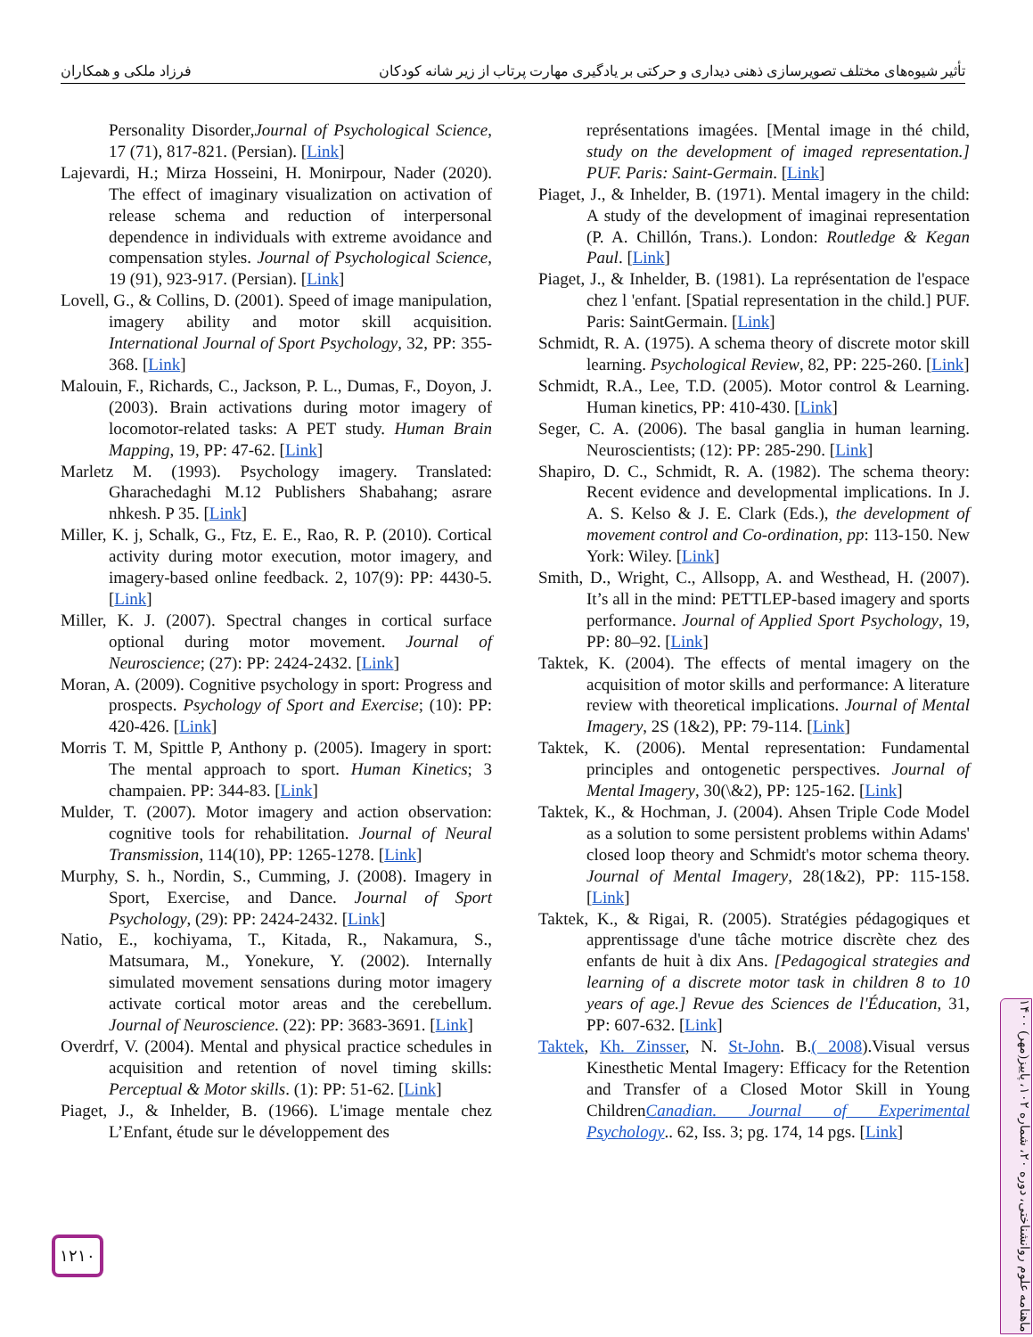تأثیر شیوه‌های مختلف تصویرسازی ذهنی دیداری و حرکتی بر یادگیری مهارت پرتاب از زیر شانه کودکان فرزاد ملکی و همکاران
Personality Disorder,Journal of Psychological Science, 17 (71), 817-821. (Persian). [Link]
Lajevardi, H.; Mirza Hosseini, H. Monirpour, Nader (2020). The effect of imaginary visualization on activation of release schema and reduction of interpersonal dependence in individuals with extreme avoidance and compensation styles. Journal of Psychological Science, 19 (91), 923-917. (Persian). [Link]
Lovell, G., & Collins, D. (2001). Speed of image manipulation, imagery ability and motor skill acquisition. International Journal of Sport Psychology, 32, PP: 355-368. [Link]
Malouin, F., Richards, C., Jackson, P. L., Dumas, F., Doyon, J. (2003). Brain activations during motor imagery of locomotor-related tasks: A PET study. Human Brain Mapping, 19, PP: 47-62. [Link]
Marletz M. (1993). Psychology imagery. Translated: Gharachedaghi M.12 Publishers Shabahang; asrare nhkesh. P 35. [Link]
Miller, K. j, Schalk, G., Ftz, E. E., Rao, R. P. (2010). Cortical activity during motor execution, motor imagery, and imagery-based online feedback. 2, 107(9): PP: 4430-5. [Link]
Miller, K. J. (2007). Spectral changes in cortical surface optional during motor movement. Journal of Neuroscience; (27): PP: 2424-2432. [Link]
Moran, A. (2009). Cognitive psychology in sport: Progress and prospects. Psychology of Sport and Exercise; (10): PP: 420-426. [Link]
Morris T. M, Spittle P, Anthony p. (2005). Imagery in sport: The mental approach to sport. Human Kinetics; 3 champaien. PP: 344-83. [Link]
Mulder, T. (2007). Motor imagery and action observation: cognitive tools for rehabilitation. Journal of Neural Transmission, 114(10), PP: 1265-1278. [Link]
Murphy, S. h., Nordin, S., Cumming, J. (2008). Imagery in Sport, Exercise, and Dance. Journal of Sport Psychology, (29): PP: 2424-2432. [Link]
Natio, E., kochiyama, T., Kitada, R., Nakamura, S., Matsumara, M., Yonekure, Y. (2002). Internally simulated movement sensations during motor imagery activate cortical motor areas and the cerebellum. Journal of Neuroscience. (22): PP: 3683-3691. [Link]
Overdrf, V. (2004). Mental and physical practice schedules in acquisition and retention of novel timing skills: Perceptual & Motor skills. (1): PP: 51-62. [Link]
Piaget, J., & Inhelder, B. (1966). L'image mentale chez L’Enfant, étude sur le développement des
représentations imagées. [Mental image in thé child, study on the development of imaged representation.] PUF. Paris: Saint-Germain. [Link]
Piaget, J., & Inhelder, B. (1971). Mental imagery in the child: A study of the development of imaginai representation (P. A. Chillón, Trans.). London: Routledge & Kegan Paul. [Link]
Piaget, J., & Inhelder, B. (1981). La représentation de l'espace chez l 'enfant. [Spatial representation in the child.] PUF. Paris: SaintGermain. [Link]
Schmidt, R. A. (1975). A schema theory of discrete motor skill learning. Psychological Review, 82, PP: 225-260. [Link]
Schmidt, R.A., Lee, T.D. (2005). Motor control & Learning. Human kinetics, PP: 410-430. [Link]
Seger, C. A. (2006). The basal ganglia in human learning. Neuroscientists; (12): PP: 285-290. [Link]
Shapiro, D. C., Schmidt, R. A. (1982). The schema theory: Recent evidence and developmental implications. In J. A. S. Kelso & J. E. Clark (Eds.), the development of movement control and Co-ordination, pp: 113-150. New York: Wiley. [Link]
Smith, D., Wright, C., Allsopp, A. and Westhead, H. (2007). It’s all in the mind: PETTLEP-based imagery and sports performance. Journal of Applied Sport Psychology, 19, PP: 80–92. [Link]
Taktek, K. (2004). The effects of mental imagery on the acquisition of motor skills and performance: A literature review with theoretical implications. Journal of Mental Imagery, 2S (1&2), PP: 79-114. [Link]
Taktek, K. (2006). Mental representation: Fundamental principles and ontogenetic perspectives. Journal of Mental Imagery, 30(\&2), PP: 125-162. [Link]
Taktek, K., & Hochman, J. (2004). Ahsen Triple Code Model as a solution to some persistent problems within Adams' closed loop theory and Schmidt's motor schema theory. Journal of Mental Imagery, 28(1&2), PP: 115-158. [Link]
Taktek, K., & Rigai, R. (2005). Stratégies pédagogiques et apprentissage d'une tâche motrice discrète chez des enfants de huit à dix Ans. [Pedagogical strategies and learning of a discrete motor task in children 8 to 10 years of age.] Revue des Sciences de l'Éducation, 31, PP: 607-632. [Link]
Taktek, Kh. Zinsser, N. St-John. B.( 2008).Visual versus Kinesthetic Mental Imagery: Efficacy for the Retention and Transfer of a Closed Motor Skill in Young ChildrenCanadian. Journal of Experimental Psychology.. 62, Iss. 3; pg. 174, 14 pgs. [Link]
۱۲۱۰
ماهنامه علوم روانشناختی، دوره ۲۰، شماره ۱۰۲، پاییز(مهر) ۱۴۰۰